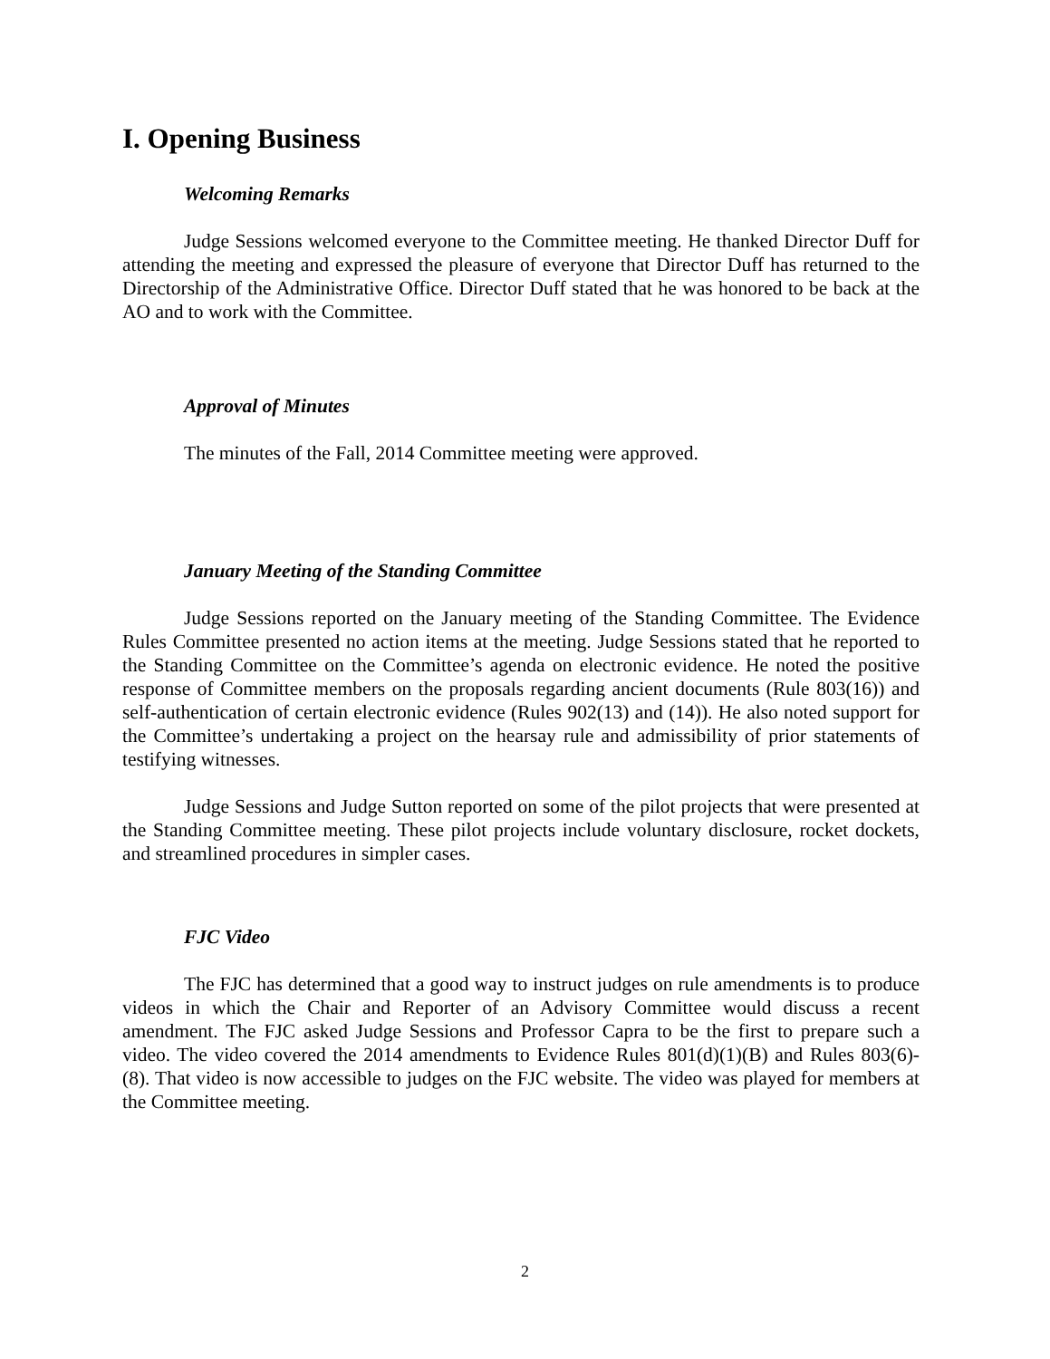I. Opening Business
Welcoming Remarks
Judge Sessions welcomed everyone to the Committee meeting. He thanked Director Duff for attending the meeting and expressed the pleasure of everyone that Director Duff has returned to the Directorship of the Administrative Office. Director Duff stated that he was honored to be back at the AO and to work with the Committee.
Approval of Minutes
The minutes of the Fall, 2014 Committee meeting were approved.
January Meeting of the Standing Committee
Judge Sessions reported on the January meeting of the Standing Committee. The Evidence Rules Committee presented no action items at the meeting. Judge Sessions stated that he reported to the Standing Committee on the Committee’s agenda on electronic evidence. He noted the positive response of Committee members on the proposals regarding ancient documents (Rule 803(16)) and self-authentication of certain electronic evidence (Rules 902(13) and (14)). He also noted support for the Committee’s undertaking a project on the hearsay rule and admissibility of prior statements of testifying witnesses.
Judge Sessions and Judge Sutton reported on some of the pilot projects that were presented at the Standing Committee meeting. These pilot projects include voluntary disclosure, rocket dockets, and streamlined procedures in simpler cases.
FJC Video
The FJC has determined that a good way to instruct judges on rule amendments is to produce videos in which the Chair and Reporter of an Advisory Committee would discuss a recent amendment. The FJC asked Judge Sessions and Professor Capra to be the first to prepare such a video. The video covered the 2014 amendments to Evidence Rules 801(d)(1)(B) and Rules 803(6)-(8). That video is now accessible to judges on the FJC website. The video was played for members at the Committee meeting.
2